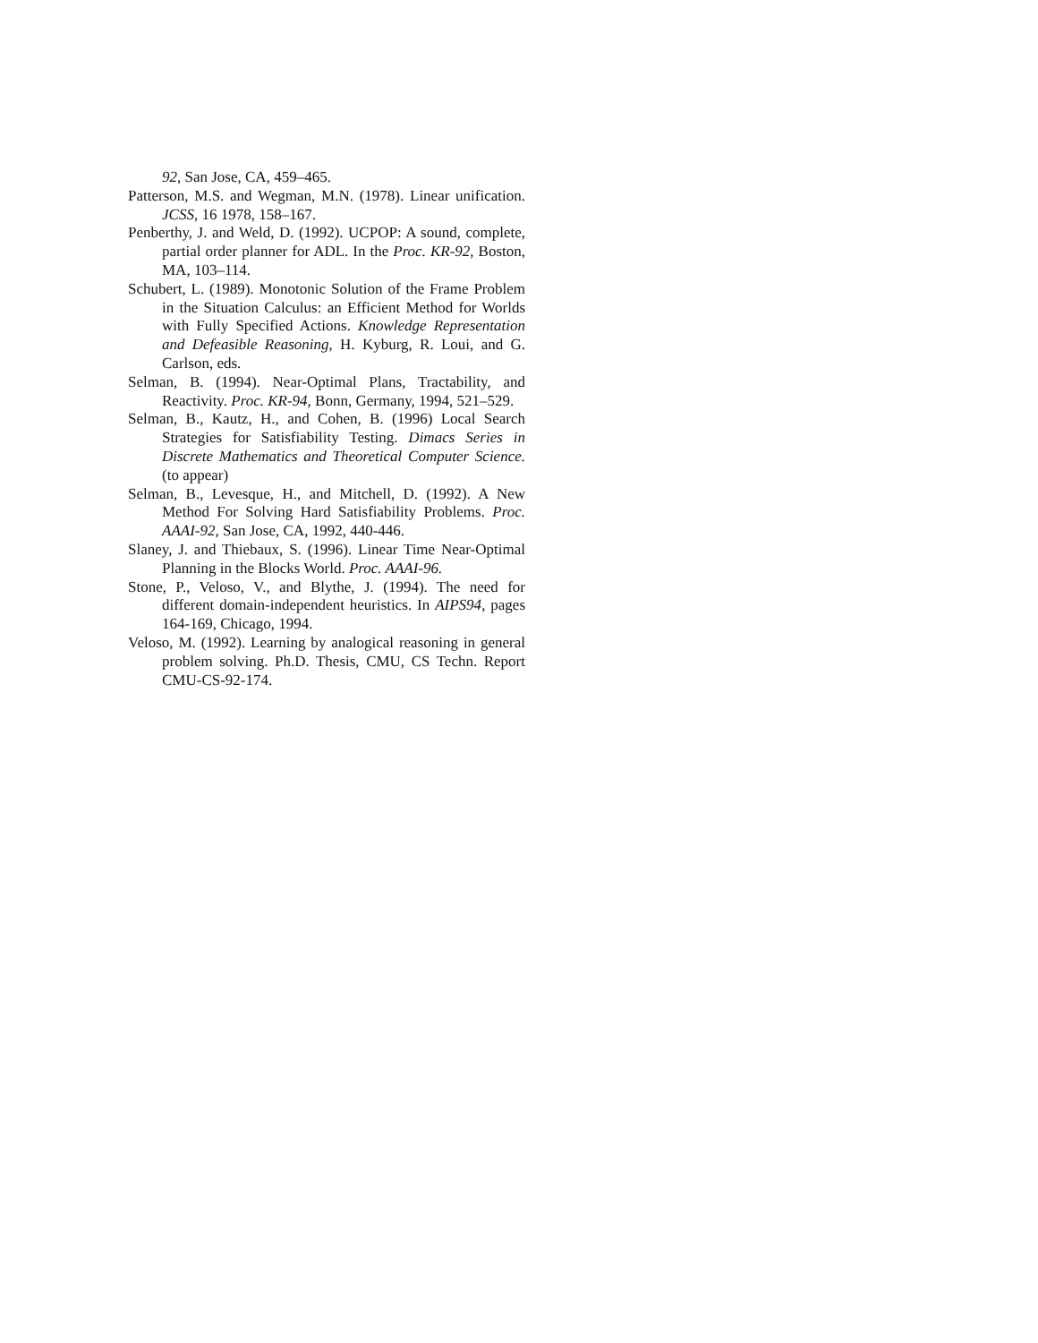92, San Jose, CA, 459–465.
Patterson, M.S. and Wegman, M.N. (1978). Linear unification. JCSS, 16 1978, 158–167.
Penberthy, J. and Weld, D. (1992). UCPOP: A sound, complete, partial order planner for ADL. In the Proc. KR-92, Boston, MA, 103–114.
Schubert, L. (1989). Monotonic Solution of the Frame Problem in the Situation Calculus: an Efficient Method for Worlds with Fully Specified Actions. Knowledge Representation and Defeasible Reasoning, H. Kyburg, R. Loui, and G. Carlson, eds.
Selman, B. (1994). Near-Optimal Plans, Tractability, and Reactivity. Proc. KR-94, Bonn, Germany, 1994, 521–529.
Selman, B., Kautz, H., and Cohen, B. (1996) Local Search Strategies for Satisfiability Testing. Dimacs Series in Discrete Mathematics and Theoretical Computer Science. (to appear)
Selman, B., Levesque, H., and Mitchell, D. (1992). A New Method For Solving Hard Satisfiability Problems. Proc. AAAI-92, San Jose, CA, 1992, 440-446.
Slaney, J. and Thiebaux, S. (1996). Linear Time Near-Optimal Planning in the Blocks World. Proc. AAAI-96.
Stone, P., Veloso, V., and Blythe, J. (1994). The need for different domain-independent heuristics. In AIPS94, pages 164-169, Chicago, 1994.
Veloso, M. (1992). Learning by analogical reasoning in general problem solving. Ph.D. Thesis, CMU, CS Techn. Report CMU-CS-92-174.